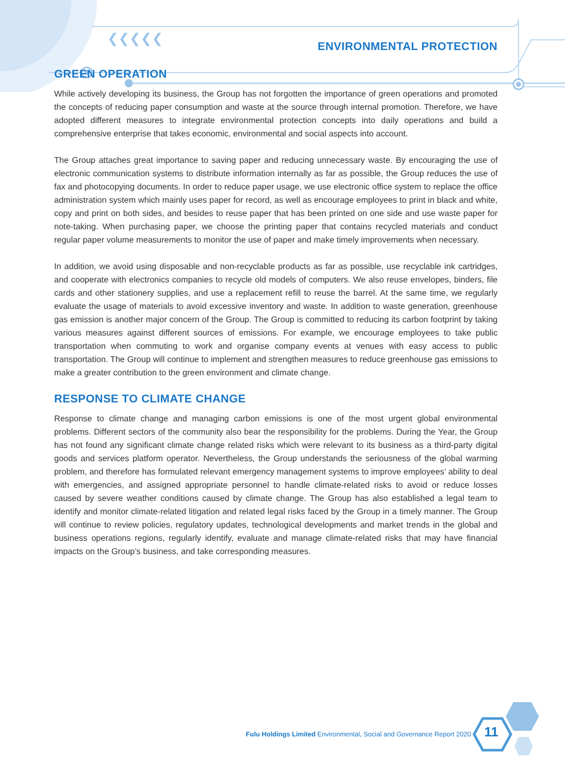❮❮❮❮❮
ENVIRONMENTAL PROTECTION
GREEN OPERATION
While actively developing its business, the Group has not forgotten the importance of green operations and promoted the concepts of reducing paper consumption and waste at the source through internal promotion. Therefore, we have adopted different measures to integrate environmental protection concepts into daily operations and build a comprehensive enterprise that takes economic, environmental and social aspects into account.
The Group attaches great importance to saving paper and reducing unnecessary waste. By encouraging the use of electronic communication systems to distribute information internally as far as possible, the Group reduces the use of fax and photocopying documents. In order to reduce paper usage, we use electronic office system to replace the office administration system which mainly uses paper for record, as well as encourage employees to print in black and white, copy and print on both sides, and besides to reuse paper that has been printed on one side and use waste paper for note-taking. When purchasing paper, we choose the printing paper that contains recycled materials and conduct regular paper volume measurements to monitor the use of paper and make timely improvements when necessary.
In addition, we avoid using disposable and non-recyclable products as far as possible, use recyclable ink cartridges, and cooperate with electronics companies to recycle old models of computers. We also reuse envelopes, binders, file cards and other stationery supplies, and use a replacement refill to reuse the barrel. At the same time, we regularly evaluate the usage of materials to avoid excessive inventory and waste. In addition to waste generation, greenhouse gas emission is another major concern of the Group. The Group is committed to reducing its carbon footprint by taking various measures against different sources of emissions. For example, we encourage employees to take public transportation when commuting to work and organise company events at venues with easy access to public transportation. The Group will continue to implement and strengthen measures to reduce greenhouse gas emissions to make a greater contribution to the green environment and climate change.
RESPONSE TO CLIMATE CHANGE
Response to climate change and managing carbon emissions is one of the most urgent global environmental problems. Different sectors of the community also bear the responsibility for the problems. During the Year, the Group has not found any significant climate change related risks which were relevant to its business as a third-party digital goods and services platform operator. Nevertheless, the Group understands the seriousness of the global warming problem, and therefore has formulated relevant emergency management systems to improve employees’ ability to deal with emergencies, and assigned appropriate personnel to handle climate-related risks to avoid or reduce losses caused by severe weather conditions caused by climate change. The Group has also established a legal team to identify and monitor climate-related litigation and related legal risks faced by the Group in a timely manner. The Group will continue to review policies, regulatory updates, technological developments and market trends in the global and business operations regions, regularly identify, evaluate and manage climate-related risks that may have financial impacts on the Group’s business, and take corresponding measures.
Fulu Holdings Limited Environmental, Social and Governance Report 2020
11